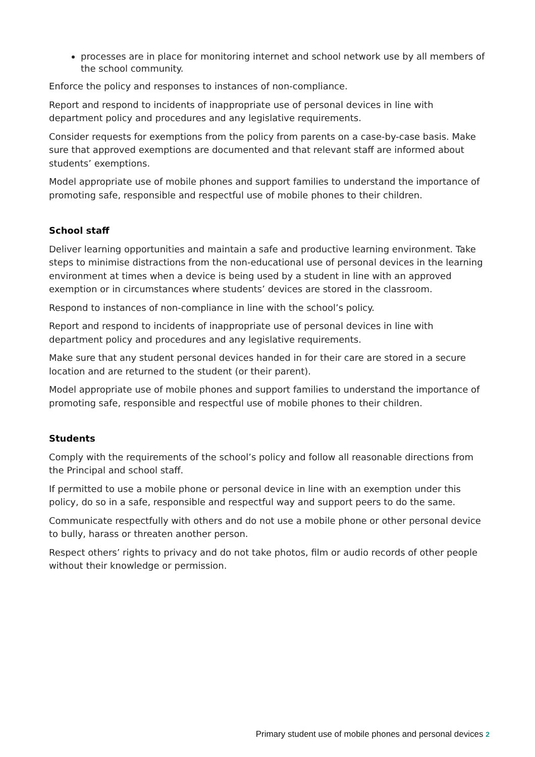processes are in place for monitoring internet and school network use by all members of the school community.
Enforce the policy and responses to instances of non-compliance.
Report and respond to incidents of inappropriate use of personal devices in line with department policy and procedures and any legislative requirements.
Consider requests for exemptions from the policy from parents on a case-by-case basis. Make sure that approved exemptions are documented and that relevant staff are informed about students’ exemptions.
Model appropriate use of mobile phones and support families to understand the importance of promoting safe, responsible and respectful use of mobile phones to their children.
School staff
Deliver learning opportunities and maintain a safe and productive learning environment. Take steps to minimise distractions from the non-educational use of personal devices in the learning environment at times when a device is being used by a student in line with an approved exemption or in circumstances where students’ devices are stored in the classroom.
Respond to instances of non-compliance in line with the school’s policy.
Report and respond to incidents of inappropriate use of personal devices in line with department policy and procedures and any legislative requirements.
Make sure that any student personal devices handed in for their care are stored in a secure location and are returned to the student (or their parent).
Model appropriate use of mobile phones and support families to understand the importance of promoting safe, responsible and respectful use of mobile phones to their children.
Students
Comply with the requirements of the school’s policy and follow all reasonable directions from the Principal and school staff.
If permitted to use a mobile phone or personal device in line with an exemption under this policy, do so in a safe, responsible and respectful way and support peers to do the same.
Communicate respectfully with others and do not use a mobile phone or other personal device to bully, harass or threaten another person.
Respect others’ rights to privacy and do not take photos, film or audio records of other people without their knowledge or permission.
Primary student use of mobile phones and personal devices 2